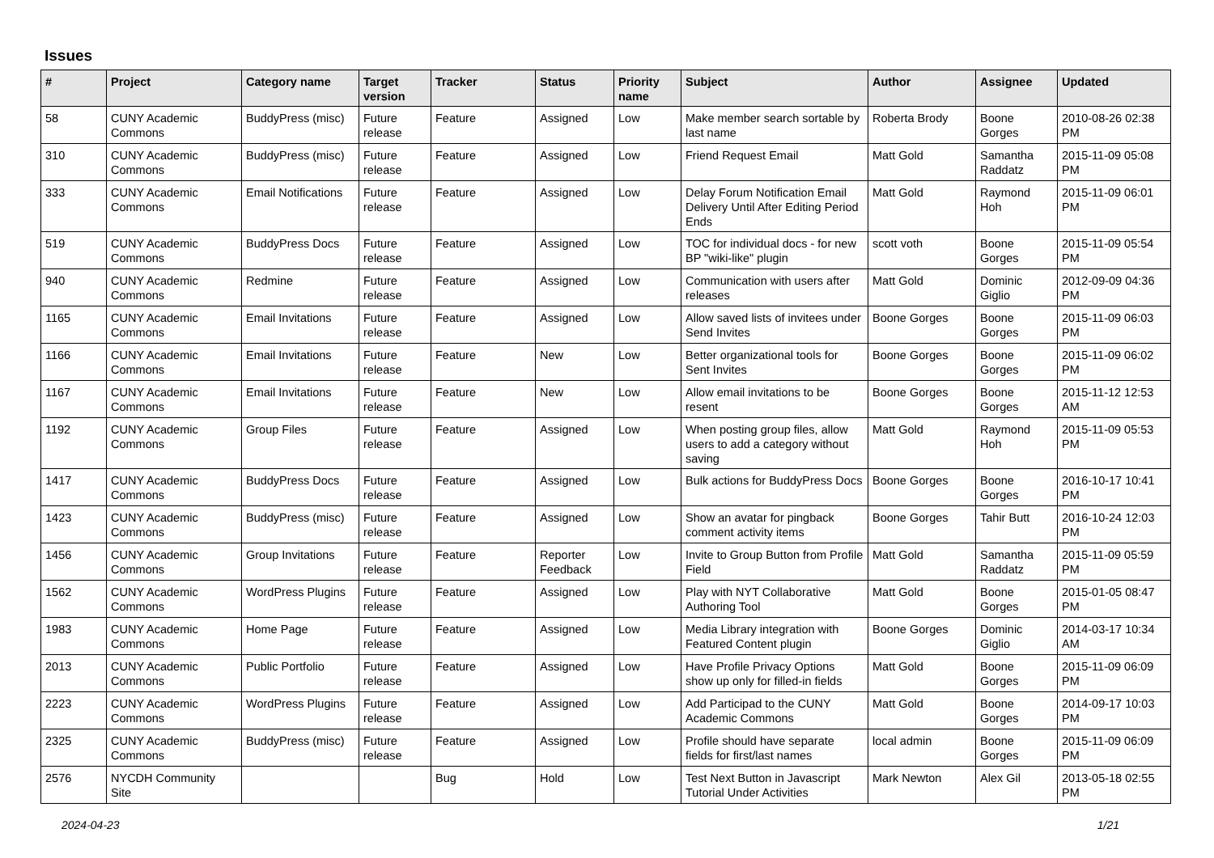Issues
| # | Project | Category name | Target version | Tracker | Status | Priority name | Subject | Author | Assignee | Updated |
| --- | --- | --- | --- | --- | --- | --- | --- | --- | --- | --- |
| 58 | CUNY Academic Commons | BuddyPress (misc) | Future release | Feature | Assigned | Low | Make member search sortable by last name | Roberta Brody | Boone Gorges | 2010-08-26 02:38 PM |
| 310 | CUNY Academic Commons | BuddyPress (misc) | Future release | Feature | Assigned | Low | Friend Request Email | Matt Gold | Samantha Raddatz | 2015-11-09 05:08 PM |
| 333 | CUNY Academic Commons | Email Notifications | Future release | Feature | Assigned | Low | Delay Forum Notification Email Delivery Until After Editing Period Ends | Matt Gold | Raymond Hoh | 2015-11-09 06:01 PM |
| 519 | CUNY Academic Commons | BuddyPress Docs | Future release | Feature | Assigned | Low | TOC for individual docs - for new BP "wiki-like" plugin | scott voth | Boone Gorges | 2015-11-09 05:54 PM |
| 940 | CUNY Academic Commons | Redmine | Future release | Feature | Assigned | Low | Communication with users after releases | Matt Gold | Dominic Giglio | 2012-09-09 04:36 PM |
| 1165 | CUNY Academic Commons | Email Invitations | Future release | Feature | Assigned | Low | Allow saved lists of invitees under Send Invites | Boone Gorges | Boone Gorges | 2015-11-09 06:03 PM |
| 1166 | CUNY Academic Commons | Email Invitations | Future release | Feature | New | Low | Better organizational tools for Sent Invites | Boone Gorges | Boone Gorges | 2015-11-09 06:02 PM |
| 1167 | CUNY Academic Commons | Email Invitations | Future release | Feature | New | Low | Allow email invitations to be resent | Boone Gorges | Boone Gorges | 2015-11-12 12:53 AM |
| 1192 | CUNY Academic Commons | Group Files | Future release | Feature | Assigned | Low | When posting group files, allow users to add a category without saving | Matt Gold | Raymond Hoh | 2015-11-09 05:53 PM |
| 1417 | CUNY Academic Commons | BuddyPress Docs | Future release | Feature | Assigned | Low | Bulk actions for BuddyPress Docs | Boone Gorges | Boone Gorges | 2016-10-17 10:41 PM |
| 1423 | CUNY Academic Commons | BuddyPress (misc) | Future release | Feature | Assigned | Low | Show an avatar for pingback comment activity items | Boone Gorges | Tahir Butt | 2016-10-24 12:03 PM |
| 1456 | CUNY Academic Commons | Group Invitations | Future release | Feature | Reporter Feedback | Low | Invite to Group Button from Profile Field | Matt Gold | Samantha Raddatz | 2015-11-09 05:59 PM |
| 1562 | CUNY Academic Commons | WordPress Plugins | Future release | Feature | Assigned | Low | Play with NYT Collaborative Authoring Tool | Matt Gold | Boone Gorges | 2015-01-05 08:47 PM |
| 1983 | CUNY Academic Commons | Home Page | Future release | Feature | Assigned | Low | Media Library integration with Featured Content plugin | Boone Gorges | Dominic Giglio | 2014-03-17 10:34 AM |
| 2013 | CUNY Academic Commons | Public Portfolio | Future release | Feature | Assigned | Low | Have Profile Privacy Options show up only for filled-in fields | Matt Gold | Boone Gorges | 2015-11-09 06:09 PM |
| 2223 | CUNY Academic Commons | WordPress Plugins | Future release | Feature | Assigned | Low | Add Participad to the CUNY Academic Commons | Matt Gold | Boone Gorges | 2014-09-17 10:03 PM |
| 2325 | CUNY Academic Commons | BuddyPress (misc) | Future release | Feature | Assigned | Low | Profile should have separate fields for first/last names | local admin | Boone Gorges | 2015-11-09 06:09 PM |
| 2576 | NYCDH Community Site | | | Bug | Hold | Low | Test Next Button in Javascript Tutorial Under Activities | Mark Newton | Alex Gil | 2013-05-18 02:55 PM |
2024-04-23 1/21